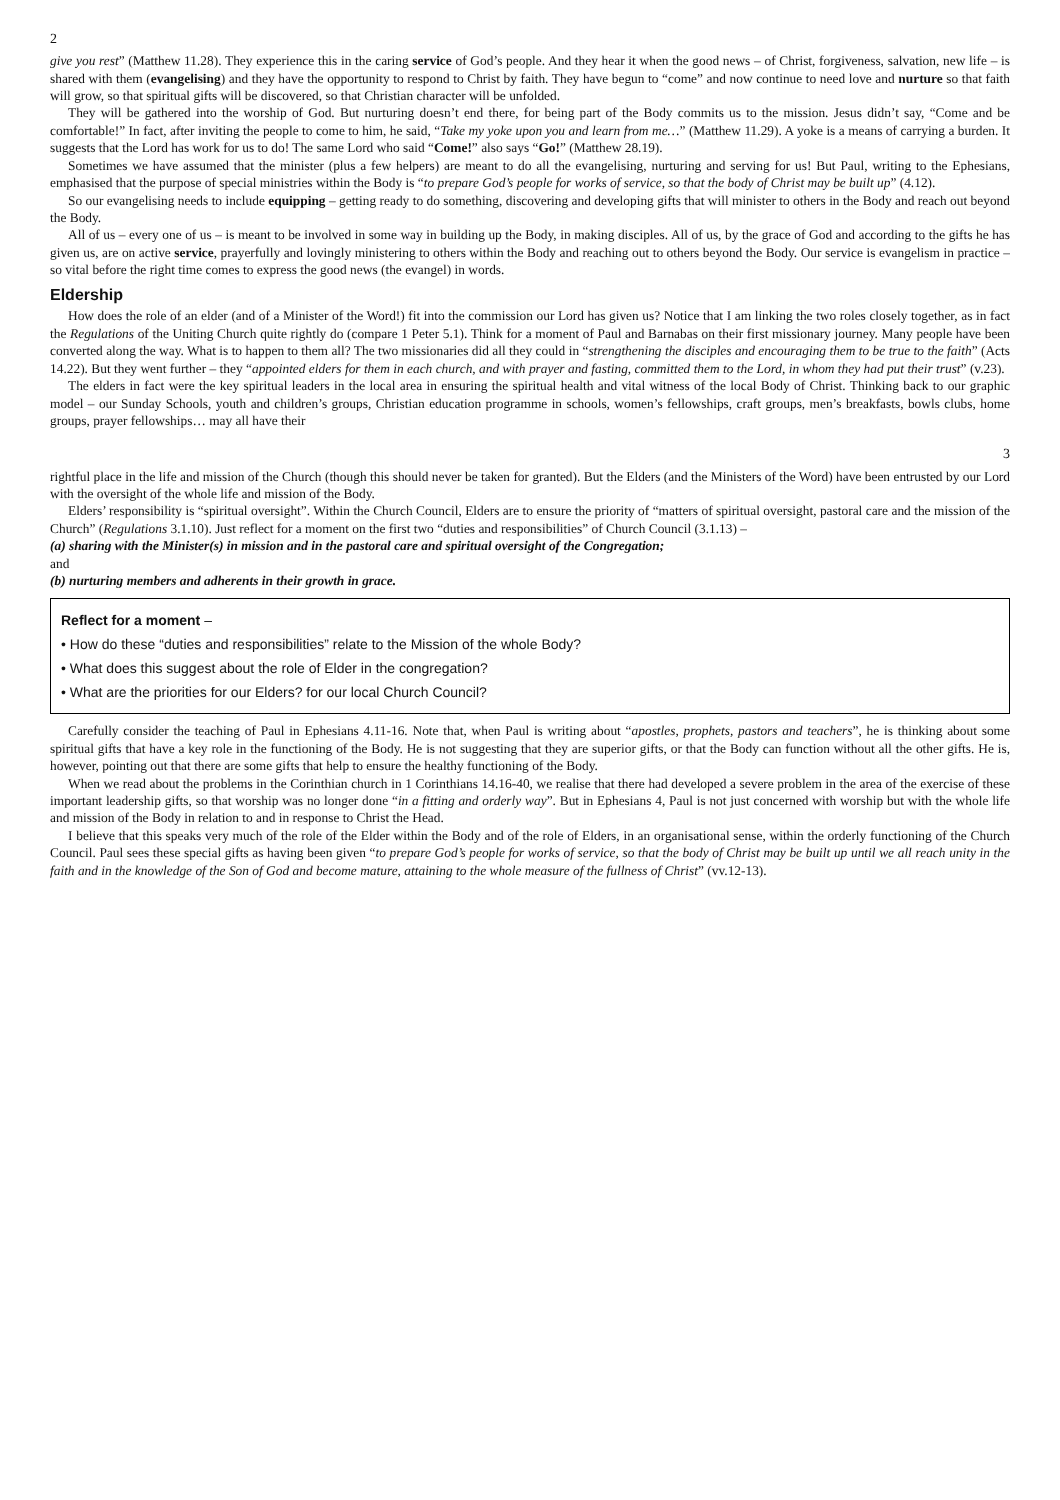2
give you rest” (Matthew 11.28). They experience this in the caring service of God’s people. And they hear it when the good news – of Christ, forgiveness, salvation, new life – is shared with them (evangelising) and they have the opportunity to respond to Christ by faith. They have begun to “come” and now continue to need love and nurture so that faith will grow, so that spiritual gifts will be discovered, so that Christian character will be unfolded.
They will be gathered into the worship of God. But nurturing doesn’t end there, for being part of the Body commits us to the mission. Jesus didn’t say, “Come and be comfortable!” In fact, after inviting the people to come to him, he said, “Take my yoke upon you and learn from me…” (Matthew 11.29). A yoke is a means of carrying a burden. It suggests that the Lord has work for us to do! The same Lord who said “Come!” also says “Go!” (Matthew 28.19).
Sometimes we have assumed that the minister (plus a few helpers) are meant to do all the evangelising, nurturing and serving for us! But Paul, writing to the Ephesians, emphasised that the purpose of special ministries within the Body is “to prepare God’s people for works of service, so that the body of Christ may be built up” (4.12).
So our evangelising needs to include equipping – getting ready to do something, discovering and developing gifts that will minister to others in the Body and reach out beyond the Body.
All of us – every one of us – is meant to be involved in some way in building up the Body, in making disciples. All of us, by the grace of God and according to the gifts he has given us, are on active service, prayerfully and lovingly ministering to others within the Body and reaching out to others beyond the Body. Our service is evangelism in practice – so vital before the right time comes to express the good news (the evangel) in words.
Eldership
How does the role of an elder (and of a Minister of the Word!) fit into the commission our Lord has given us? Notice that I am linking the two roles closely together, as in fact the Regulations of the Uniting Church quite rightly do (compare 1 Peter 5.1). Think for a moment of Paul and Barnabas on their first missionary journey. Many people have been converted along the way. What is to happen to them all? The two missionaries did all they could in “strengthening the disciples and encouraging them to be true to the faith” (Acts 14.22). But they went further – they “appointed elders for them in each church, and with prayer and fasting, committed them to the Lord, in whom they had put their trust” (v.23).
The elders in fact were the key spiritual leaders in the local area in ensuring the spiritual health and vital witness of the local Body of Christ. Thinking back to our graphic model – our Sunday Schools, youth and children’s groups, Christian education programme in schools, women’s fellowships, craft groups, men’s breakfasts, bowls clubs, home groups, prayer fellowships… may all have their
3
rightful place in the life and mission of the Church (though this should never be taken for granted). But the Elders (and the Ministers of the Word) have been entrusted by our Lord with the oversight of the whole life and mission of the Body.
Elders’ responsibility is “spiritual oversight”. Within the Church Council, Elders are to ensure the priority of “matters of spiritual oversight, pastoral care and the mission of the Church” (Regulations 3.1.10). Just reflect for a moment on the first two “duties and responsibilities” of Church Council (3.1.13) –
(a) sharing with the Minister(s) in mission and in the pastoral care and spiritual oversight of the Congregation;
and
(b) nurturing members and adherents in their growth in grace.
Reflect for a moment –
• How do these “duties and responsibilities” relate to the Mission of the whole Body?
• What does this suggest about the role of Elder in the congregation?
• What are the priorities for our Elders? for our local Church Council?
Carefully consider the teaching of Paul in Ephesians 4.11-16. Note that, when Paul is writing about “apostles, prophets, pastors and teachers”, he is thinking about some spiritual gifts that have a key role in the functioning of the Body. He is not suggesting that they are superior gifts, or that the Body can function without all the other gifts. He is, however, pointing out that there are some gifts that help to ensure the healthy functioning of the Body.
When we read about the problems in the Corinthian church in 1 Corinthians 14.16-40, we realise that there had developed a severe problem in the area of the exercise of these important leadership gifts, so that worship was no longer done “in a fitting and orderly way”. But in Ephesians 4, Paul is not just concerned with worship but with the whole life and mission of the Body in relation to and in response to Christ the Head.
I believe that this speaks very much of the role of the Elder within the Body and of the role of Elders, in an organisational sense, within the orderly functioning of the Church Council. Paul sees these special gifts as having been given “to prepare God’s people for works of service, so that the body of Christ may be built up until we all reach unity in the faith and in the knowledge of the Son of God and become mature, attaining to the whole measure of the fullness of Christ” (vv.12-13).